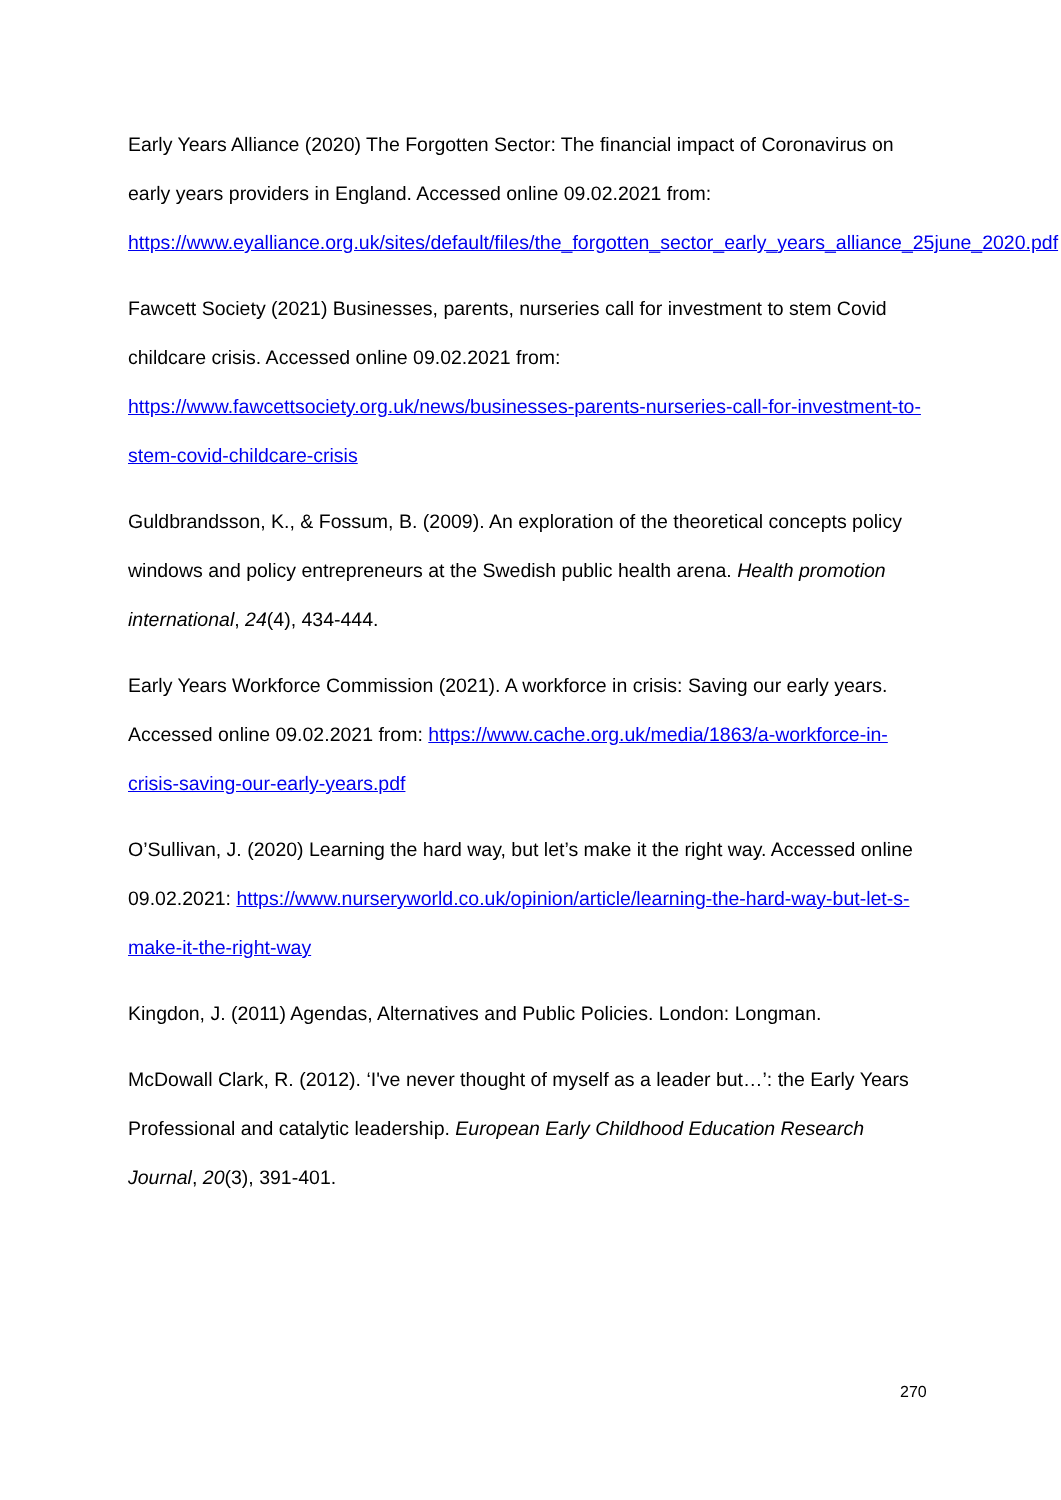Early Years Alliance (2020) The Forgotten Sector: The financial impact of Coronavirus on early years providers in England. Accessed online 09.02.2021 from: https://www.eyalliance.org.uk/sites/default/files/the_forgotten_sector_early_years_alliance_25june_2020.pdf
Fawcett Society (2021) Businesses, parents, nurseries call for investment to stem Covid childcare crisis. Accessed online 09.02.2021 from: https://www.fawcettsociety.org.uk/news/businesses-parents-nurseries-call-for-investment-to-stem-covid-childcare-crisis
Guldbrandsson, K., & Fossum, B. (2009). An exploration of the theoretical concepts policy windows and policy entrepreneurs at the Swedish public health arena. Health promotion international, 24(4), 434-444.
Early Years Workforce Commission (2021). A workforce in crisis: Saving our early years. Accessed online 09.02.2021 from: https://www.cache.org.uk/media/1863/a-workforce-in-crisis-saving-our-early-years.pdf
O’Sullivan, J. (2020) Learning the hard way, but let’s make it the right way. Accessed online 09.02.2021: https://www.nurseryworld.co.uk/opinion/article/learning-the-hard-way-but-let-s-make-it-the-right-way
Kingdon, J. (2011) Agendas, Alternatives and Public Policies. London: Longman.
McDowall Clark, R. (2012). ‘I've never thought of myself as a leader but…’: the Early Years Professional and catalytic leadership. European Early Childhood Education Research Journal, 20(3), 391-401.
270